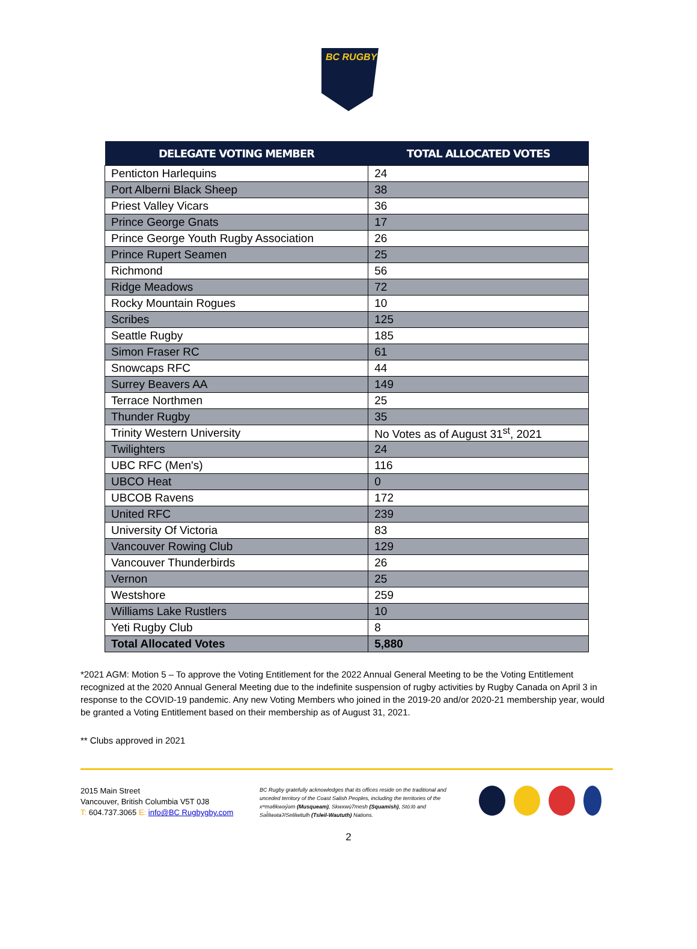BC RUGBY
| DELEGATE VOTING MEMBER | TOTAL ALLOCATED VOTES |
| --- | --- |
| Penticton Harlequins | 24 |
| Port Alberni Black Sheep | 38 |
| Priest Valley Vicars | 36 |
| Prince George Gnats | 17 |
| Prince George Youth Rugby Association | 26 |
| Prince Rupert Seamen | 25 |
| Richmond | 56 |
| Ridge Meadows | 72 |
| Rocky Mountain Rogues | 10 |
| Scribes | 125 |
| Seattle Rugby | 185 |
| Simon Fraser RC | 61 |
| Snowcaps RFC | 44 |
| Surrey Beavers AA | 149 |
| Terrace Northmen | 25 |
| Thunder Rugby | 35 |
| Trinity Western University | No Votes as of August 31<sup>st</sup>, 2021 |
| Twilighters | 24 |
| UBC RFC (Men's) | 116 |
| UBCO Heat | 0 |
| UBCOB Ravens | 172 |
| United RFC | 239 |
| University Of Victoria | 83 |
| Vancouver Rowing Club | 129 |
| Vancouver Thunderbirds | 26 |
| Vernon | 25 |
| Westshore | 259 |
| Williams Lake Rustlers | 10 |
| Yeti Rugby Club | 8 |
| Total Allocated Votes | 5,880 |
*2021 AGM: Motion 5 – To approve the Voting Entitlement for the 2022 Annual General Meeting to be the Voting Entitlement recognized at the 2020 Annual General Meeting due to the indefinite suspension of rugby activities by Rugby Canada on April 3 in response to the COVID-19 pandemic. Any new Voting Members who joined in the 2019-20 and/or 2020-21 membership year, would be granted a Voting Entitlement based on their membership as of August 31, 2021.
** Clubs approved in 2021
2015 Main Street
Vancouver, British Columbia V5T 0J8
T: 604.737.3065 E: info@BC Rugbygby.com
BC Rugby gratefully acknowledges that its offices reside on the traditional and unceded territory of the Coast Salish Peoples, including the territories of the xʷməθkwəy̓əm (Musqueam), Skwxwú7mesh (Squamish), Stó:lō and Səl̓ílwətaʔ/Selilwitulh (Tsleil-Waututh) Nations.
2